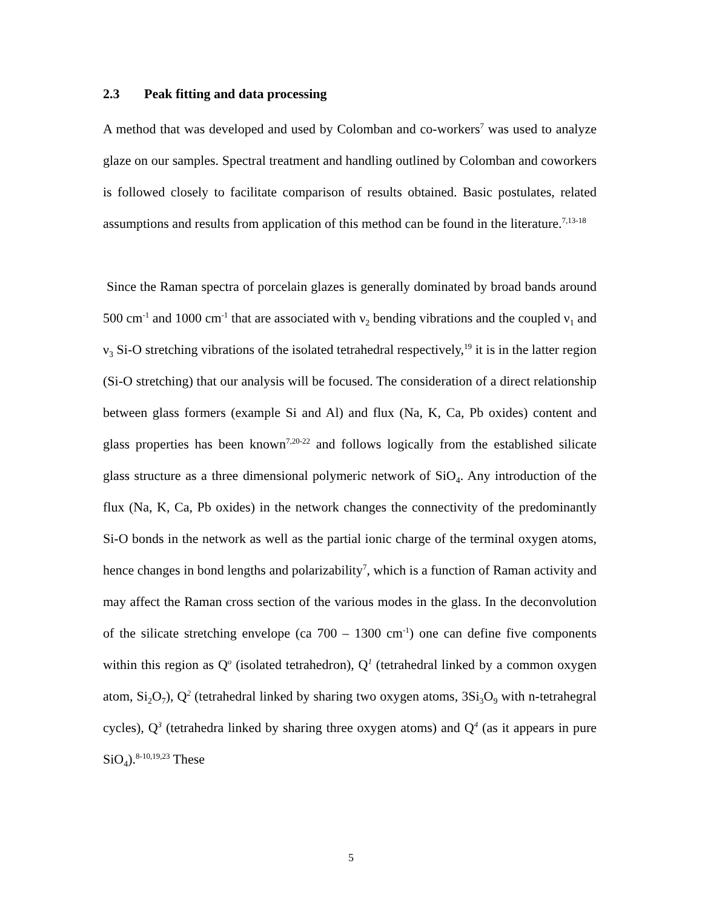2.3 Peak fitting and data processing
A method that was developed and used by Colomban and co-workers<sup>7</sup> was used to analyze glaze on our samples. Spectral treatment and handling outlined by Colomban and coworkers is followed closely to facilitate comparison of results obtained. Basic postulates, related assumptions and results from application of this method can be found in the literature.<sup>7,13-18</sup>
Since the Raman spectra of porcelain glazes is generally dominated by broad bands around 500 cm<sup>-1</sup> and 1000 cm<sup>-1</sup> that are associated with ν<sub>2</sub> bending vibrations and the coupled ν<sub>1</sub> and ν<sub>3</sub> Si-O stretching vibrations of the isolated tetrahedral respectively,<sup>19</sup> it is in the latter region (Si-O stretching) that our analysis will be focused. The consideration of a direct relationship between glass formers (example Si and Al) and flux (Na, K, Ca, Pb oxides) content and glass properties has been known<sup>7,20-22</sup> and follows logically from the established silicate glass structure as a three dimensional polymeric network of SiO<sub>4</sub>. Any introduction of the flux (Na, K, Ca, Pb oxides) in the network changes the connectivity of the predominantly Si-O bonds in the network as well as the partial ionic charge of the terminal oxygen atoms, hence changes in bond lengths and polarizability<sup>7</sup>, which is a function of Raman activity and may affect the Raman cross section of the various modes in the glass. In the deconvolution of the silicate stretching envelope (ca 700 – 1300 cm<sup>-1</sup>) one can define five components within this region as Q<sup>o</sup> (isolated tetrahedron), Q<sup>1</sup> (tetrahedral linked by a common oxygen atom, Si<sub>2</sub>O<sub>7</sub>), Q<sup>2</sup> (tetrahedral linked by sharing two oxygen atoms, 3Si<sub>3</sub>O<sub>9</sub> with n-tetrahegral cycles), Q<sup>3</sup> (tetrahedra linked by sharing three oxygen atoms) and Q<sup>4</sup> (as it appears in pure SiO<sub>4</sub>).<sup>8-10,19,23</sup> These
5